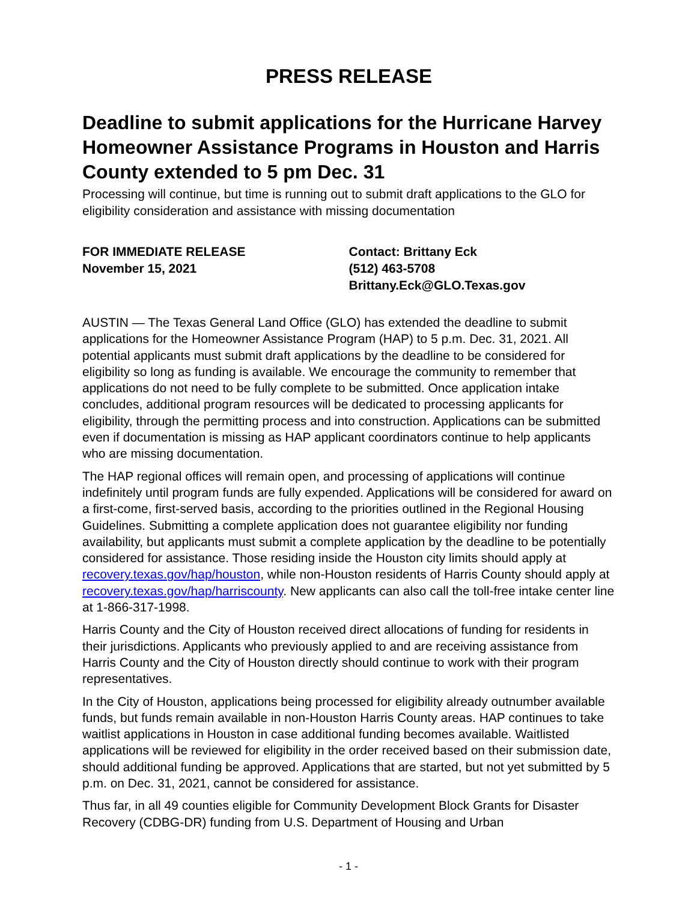PRESS RELEASE
Deadline to submit applications for the Hurricane Harvey Homeowner Assistance Programs in Houston and Harris County extended to 5 pm Dec. 31
Processing will continue, but time is running out to submit draft applications to the GLO for eligibility consideration and assistance with missing documentation
FOR IMMEDIATE RELEASE
November 15, 2021
Contact: Brittany Eck
(512) 463-5708
Brittany.Eck@GLO.Texas.gov
AUSTIN — The Texas General Land Office (GLO) has extended the deadline to submit applications for the Homeowner Assistance Program (HAP) to 5 p.m. Dec. 31, 2021. All potential applicants must submit draft applications by the deadline to be considered for eligibility so long as funding is available. We encourage the community to remember that applications do not need to be fully complete to be submitted. Once application intake concludes, additional program resources will be dedicated to processing applicants for eligibility, through the permitting process and into construction. Applications can be submitted even if documentation is missing as HAP applicant coordinators continue to help applicants who are missing documentation.
The HAP regional offices will remain open, and processing of applications will continue indefinitely until program funds are fully expended. Applications will be considered for award on a first-come, first-served basis, according to the priorities outlined in the Regional Housing Guidelines. Submitting a complete application does not guarantee eligibility nor funding availability, but applicants must submit a complete application by the deadline to be potentially considered for assistance. Those residing inside the Houston city limits should apply at recovery.texas.gov/hap/houston, while non-Houston residents of Harris County should apply at recovery.texas.gov/hap/harriscounty. New applicants can also call the toll-free intake center line at 1-866-317-1998.
Harris County and the City of Houston received direct allocations of funding for residents in their jurisdictions. Applicants who previously applied to and are receiving assistance from Harris County and the City of Houston directly should continue to work with their program representatives.
In the City of Houston, applications being processed for eligibility already outnumber available funds, but funds remain available in non-Houston Harris County areas. HAP continues to take waitlist applications in Houston in case additional funding becomes available. Waitlisted applications will be reviewed for eligibility in the order received based on their submission date, should additional funding be approved. Applications that are started, but not yet submitted by 5 p.m. on Dec. 31, 2021, cannot be considered for assistance.
Thus far, in all 49 counties eligible for Community Development Block Grants for Disaster Recovery (CDBG-DR) funding from U.S. Department of Housing and Urban
- 1 -